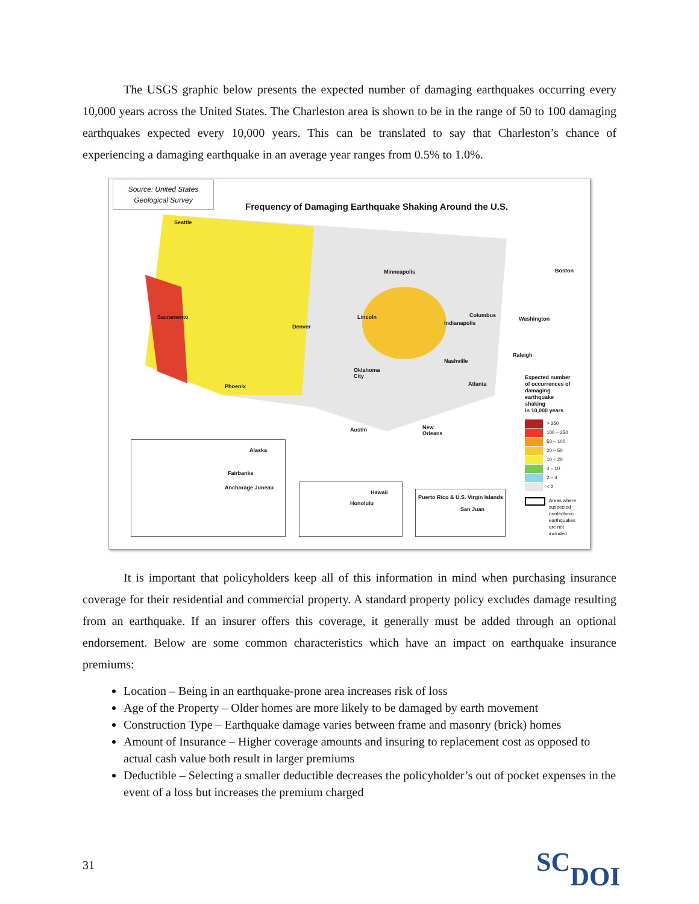The USGS graphic below presents the expected number of damaging earthquakes occurring every 10,000 years across the United States. The Charleston area is shown to be in the range of 50 to 100 damaging earthquakes expected every 10,000 years. This can be translated to say that Charleston’s chance of experiencing a damaging earthquake in an average year ranges from 0.5% to 1.0%.
Source: United States
Geological Survey
Frequency of Damaging Earthquake Shaking Around the U.S.
Seattle
Minneapolis Boston
Sacramento Lincoln Columbus
Washington
Indianapolis
Denver
Raleigh
Nashville
Oklahoma City
Phoenix Atlanta
Austin New Orleans
Expected number
of occurrences of
damaging
earthquake
shaking
in 10,000 years
> 250
100 – 250
50 – 100
20 – 50
10 – 20
4 – 10
2 – 4
< 2
Areas where
suspected
nontectonic
earthquakes
are not
included
Alaska
Fairbanks
Anchorage Juneau
Hawaii
Honolulu
Puerto Rico & U.S. Virgin Islands
San Juan
It is important that policyholders keep all of this information in mind when purchasing insurance coverage for their residential and commercial property. A standard property policy excludes damage resulting from an earthquake. If an insurer offers this coverage, it generally must be added through an optional endorsement. Below are some common characteristics which have an impact on earthquake insurance premiums:
Location – Being in an earthquake-prone area increases risk of loss
Age of the Property – Older homes are more likely to be damaged by earth movement
Construction Type – Earthquake damage varies between frame and masonry (brick) homes
Amount of Insurance – Higher coverage amounts and insuring to replacement cost as opposed to actual cash value both result in larger premiums
Deductible – Selecting a smaller deductible decreases the policyholder’s out of pocket expenses in the event of a loss but increases the premium charged
31 SCDOI